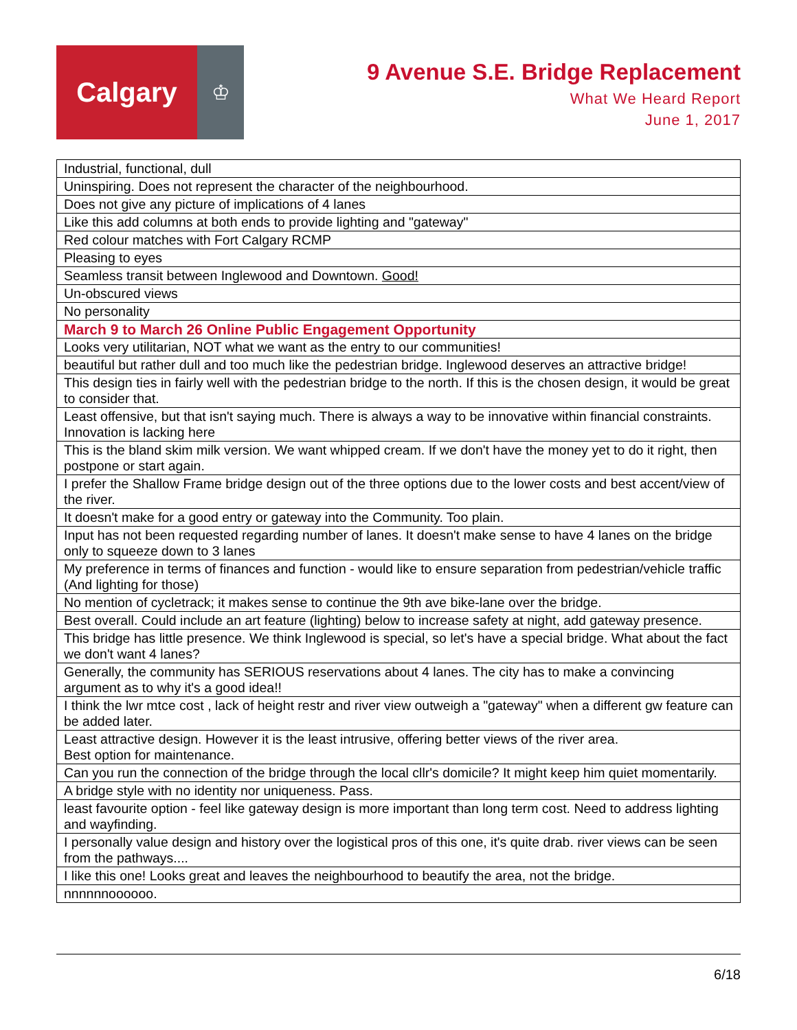Calgary
♔
9 Avenue S.E. Bridge Replacement
What We Heard Report
June 1, 2017
| Industrial, functional, dull |
| Uninspiring. Does not represent the character of the neighbourhood. |
| Does not give any picture of implications of 4 lanes |
| Like this add columns at both ends to provide lighting and "gateway" |
| Red colour matches with Fort Calgary RCMP |
| Pleasing to eyes |
| Seamless transit between Inglewood and Downtown. Good! |
| Un-obscured views |
| No personality |
| March 9 to March 26 Online Public Engagement Opportunity |
| Looks very utilitarian, NOT what we want as the entry to our communities! |
| beautiful but rather dull and too much like the pedestrian bridge. Inglewood deserves an attractive bridge! |
| This design ties in fairly well with the pedestrian bridge to the north. If this is the chosen design, it would be great to consider that. |
| Least offensive, but that isn't saying much. There is always a way to be innovative within financial constraints. Innovation is lacking here |
| This is the bland skim milk version. We want whipped cream. If we don't have the money yet to do it right, then postpone or start again. |
| I prefer the Shallow Frame bridge design out of the three options due to the lower costs and best accent/view of the river. |
| It doesn't make for a good entry or gateway into the Community. Too plain. |
| Input has not been requested regarding number of lanes. It doesn't make sense to have 4 lanes on the bridge only to squeeze down to 3 lanes |
| My preference in terms of finances and function - would like to ensure separation from pedestrian/vehicle traffic (And lighting for those) |
| No mention of cycletrack; it makes sense to continue the 9th ave bike-lane over the bridge. |
| Best overall. Could include an art feature (lighting) below to increase safety at night, add gateway presence. |
| This bridge has little presence. We think Inglewood is special, so let's have a special bridge. What about the fact we don't want 4 lanes? |
| Generally, the community has SERIOUS reservations about 4 lanes. The city has to make a convincing argument as to why it's a good idea!! |
| I think the lwr mtce cost , lack of height restr and river view outweigh a "gateway" when a different gw feature can be added later. |
| Least attractive design. However it is the least intrusive, offering better views of the river area. Best option for maintenance. |
| Can you run the connection of the bridge through the local cllr's domicile? It might keep him quiet momentarily. |
| A bridge style with no identity nor uniqueness. Pass. |
| least favourite option - feel like gateway design is more important than long term cost. Need to address lighting and wayfinding. |
| I personally value design and history over the logistical pros of this one, it's quite drab. river views can be seen from the pathways.... |
| I like this one! Looks great and leaves the neighbourhood to beautify the area, not the bridge. |
| nnnnnnoooooo. |
6/18